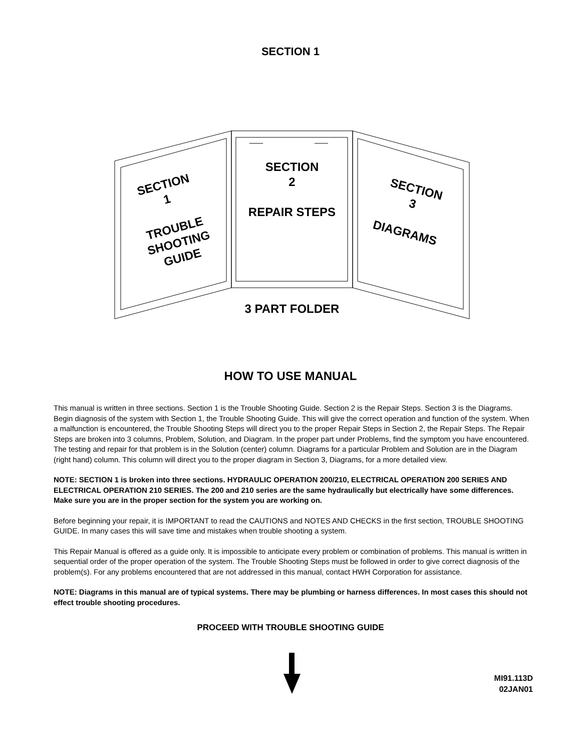SECTION 1
SECTION
1
TROUBLE
SHOOTING
GUIDE
SECTION
2
REPAIR STEPS
SECTION
3
DIAGRAMS
3 PART FOLDER
HOW TO USE MANUAL
This manual is written in three sections. Section 1 is the Trouble Shooting Guide. Section 2 is the Repair Steps. Section 3 is the Diagrams. Begin diagnosis of the system with Section 1, the Trouble Shooting Guide. This will give the correct operation and function of the system. When a malfunction is encountered, the Trouble Shooting Steps will direct you to the proper Repair Steps in Section 2, the Repair Steps. The Repair Steps are broken into 3 columns, Problem, Solution, and Diagram. In the proper part under Problems, find the symptom you have encountered. The testing and repair for that problem is in the Solution (center) column. Diagrams for a particular Problem and Solution are in the Diagram (right hand) column. This column will direct you to the proper diagram in Section 3, Diagrams, for a more detailed view.
NOTE: SECTION 1 is broken into three sections. HYDRAULIC OPERATION 200/210, ELECTRICAL OPERATION 200 SERIES AND ELECTRICAL OPERATION 210 SERIES. The 200 and 210 series are the same hydraulically but electrically have some differences. Make sure you are in the proper section for the system you are working on.
Before beginning your repair, it is IMPORTANT to read the CAUTIONS and NOTES AND CHECKS in the first section, TROUBLE SHOOTING GUIDE. In many cases this will save time and mistakes when trouble shooting a system.
This Repair Manual is offered as a guide only. It is impossible to anticipate every problem or combination of problems. This manual is written in sequential order of the proper operation of the system. The Trouble Shooting Steps must be followed in order to give correct diagnosis of the problem(s). For any problems encountered that are not addressed in this manual, contact HWH Corporation for assistance.
NOTE: Diagrams in this manual are of typical systems. There may be plumbing or harness differences. In most cases this should not effect trouble shooting procedures.
PROCEED WITH TROUBLE SHOOTING GUIDE
MI91.113D
02JAN01